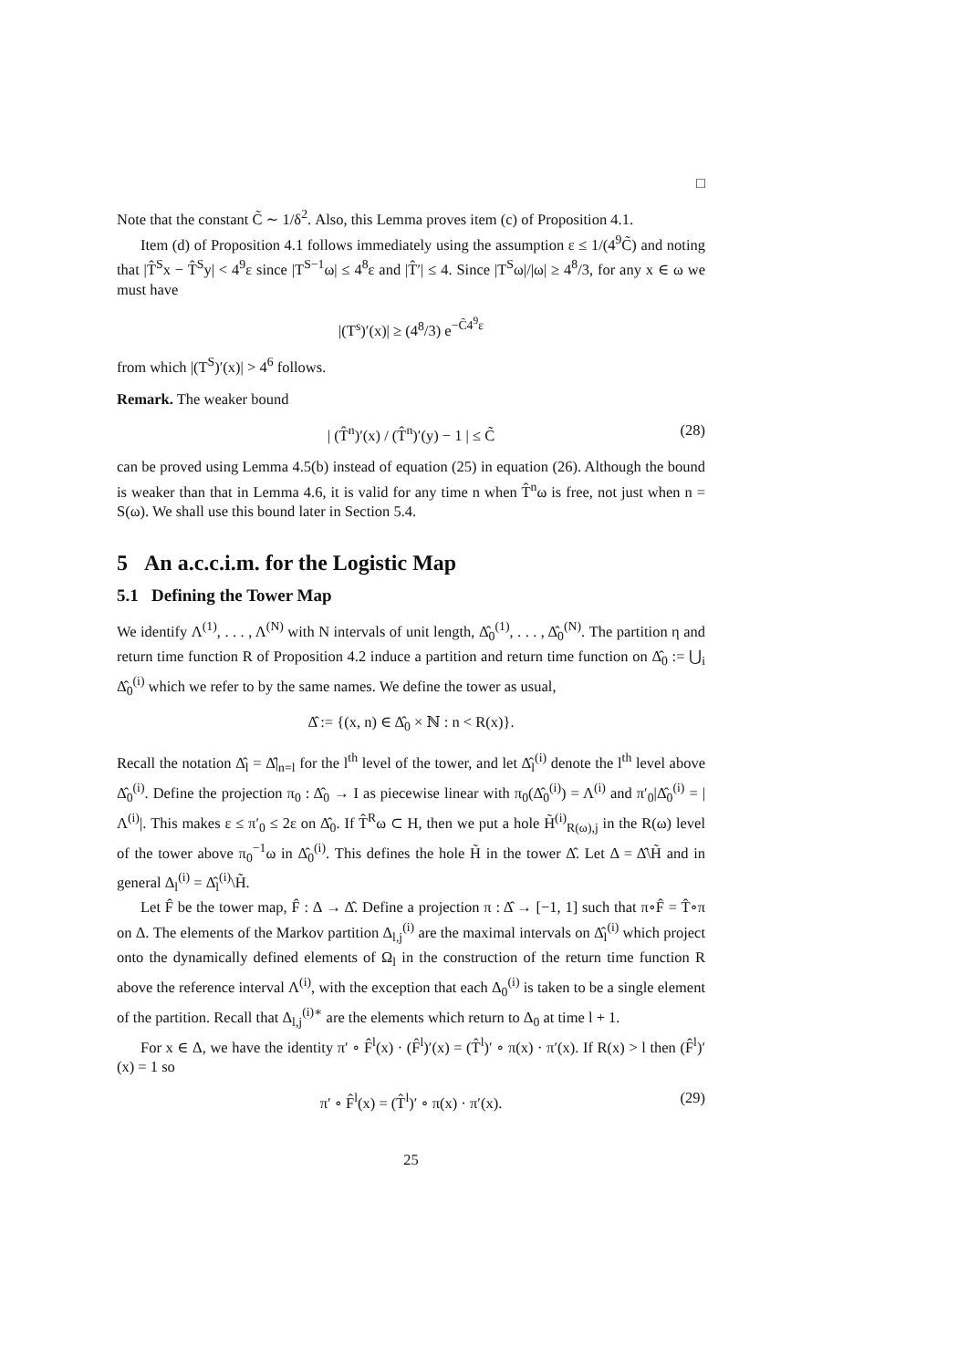□
Note that the constant C̃ ∼ 1/δ<sup>2</sup>. Also, this Lemma proves item (c) of Proposition 4.1.
Item (d) of Proposition 4.1 follows immediately using the assumption ε ≤ 1/(4<sup>9</sup>C̃) and noting that |T̂<sup>S</sup>x − T̂<sup>S</sup>y| < 4<sup>9</sup>ε since |T<sup>S−1</sup>ω| ≤ 4<sup>8</sup>ε and |T̂′| ≤ 4. Since |T<sup>S</sup>ω|/|ω| ≥ 4<sup>8</sup>/3, for any x ∈ ω we must have
|(T<sup>s</sup>)′(x)| ≥ (4<sup>8</sup>/3) e<sup>−C̃4<sup>9</sup>ε</sup>
from which |(T<sup>S</sup>)′(x)| > 4<sup>6</sup> follows.
Remark. The weaker bound
| (T̂<sup>n</sup>)′(x) / (T̂<sup>n</sup>)′(y) − 1 | ≤ C̃ (28)
can be proved using Lemma 4.5(b) instead of equation (25) in equation (26). Although the bound is weaker than that in Lemma 4.6, it is valid for any time n when T̂<sup>n</sup>ω is free, not just when n = S(ω). We shall use this bound later in Section 5.4.
5 An a.c.c.i.m. for the Logistic Map
5.1 Defining the Tower Map
We identify Λ<sup>(1)</sup>, . . . , Λ<sup>(N)</sup> with N intervals of unit length, Δ̂<sub>0</sub><sup>(1)</sup>, . . . , Δ̂<sub>0</sub><sup>(N)</sup>. The partition η and return time function R of Proposition 4.2 induce a partition and return time function on Δ̂<sub>0</sub> := ⋃<sub>i</sub> Δ̂<sub>0</sub><sup>(i)</sup> which we refer to by the same names. We define the tower as usual,
Δ̂ := {(x, n) ∈ Δ̂<sub>0</sub> × ℕ : n < R(x)}.
Recall the notation Δ̂<sub>l</sub> = Δ̂|<sub>n=l</sub> for the l<sup>th</sup> level of the tower, and let Δ̂<sub>l</sub><sup>(i)</sup> denote the l<sup>th</sup> level above Δ̂<sub>0</sub><sup>(i)</sup>. Define the projection π<sub>0</sub> : Δ̂<sub>0</sub> → I as piecewise linear with π<sub>0</sub>(Δ̂<sub>0</sub><sup>(i)</sup>) = Λ<sup>(i)</sup> and π′<sub>0</sub>|Δ̂<sub>0</sub><sup>(i)</sup> = |Λ<sup>(i)</sup>|. This makes ε ≤ π′<sub>0</sub> ≤ 2ε on Δ̂<sub>0</sub>. If T̂<sup>R</sup>ω ⊂ H, then we put a hole H̃<sup>(i)</sup><sub>R(ω),j</sub> in the R(ω) level of the tower above π<sub>0</sub><sup>−1</sup>ω in Δ̂<sub>0</sub><sup>(i)</sup>. This defines the hole H̃ in the tower Δ̂. Let Δ = Δ̂\H̃ and in general Δ<sub>l</sub><sup>(i)</sup> = Δ̂<sub>l</sub><sup>(i)</sup>\H̃.
Let F̂ be the tower map, F̂ : Δ → Δ̂. Define a projection π : Δ̂ → [−1, 1] such that π∘F̂ = T̂∘π on Δ. The elements of the Markov partition Δ<sub>l,j</sub><sup>(i)</sup> are the maximal intervals on Δ̂<sub>l</sub><sup>(i)</sup> which project onto the dynamically defined elements of Ω<sub>l</sub> in the construction of the return time function R above the reference interval Λ<sup>(i)</sup>, with the exception that each Δ<sub>0</sub><sup>(i)</sup> is taken to be a single element of the partition. Recall that Δ<sub>l,j</sub><sup>(i)∗</sup> are the elements which return to Δ<sub>0</sub> at time l + 1.
For x ∈ Δ, we have the identity π′ ∘ F̂<sup>l</sup>(x) · (F̂<sup>l</sup>)′(x) = (T̂<sup>l</sup>)′ ∘ π(x) · π′(x). If R(x) > l then (F̂<sup>l</sup>)′(x) = 1 so
π′ ∘ F̂<sup>l</sup>(x) = (T̂<sup>l</sup>)′ ∘ π(x) · π′(x). (29)
25